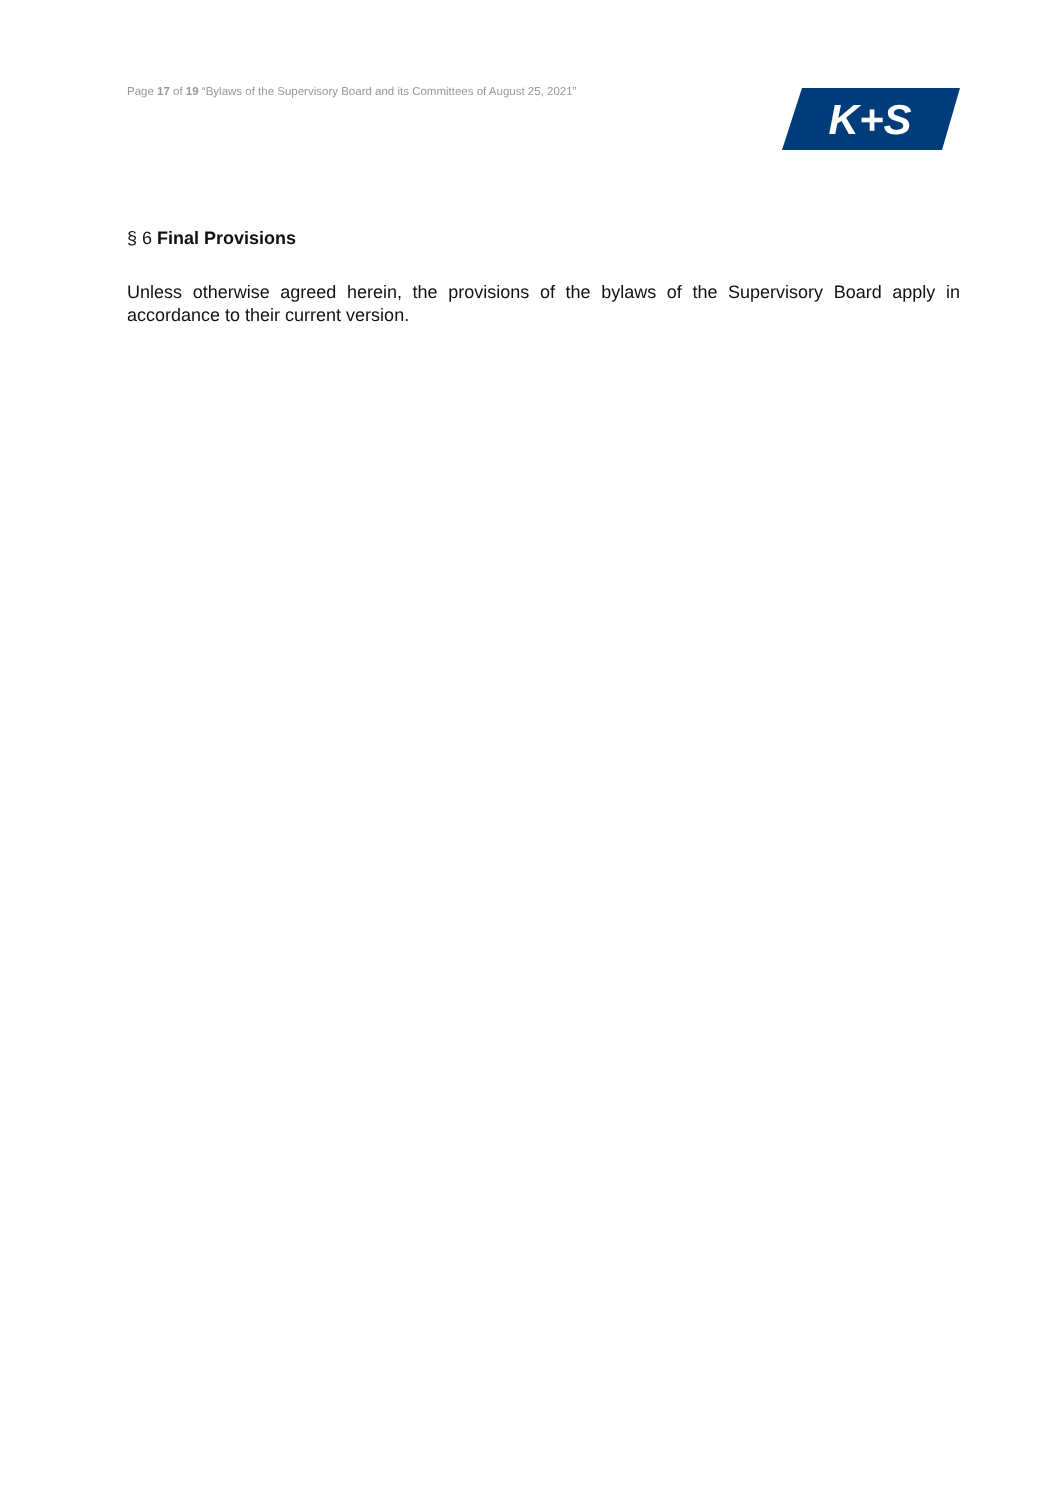Page 17 of 19 “Bylaws of the Supervisory Board and its Committees of August 25, 2021”
K+S
§ 6 Final Provisions
Unless otherwise agreed herein, the provisions of the bylaws of the Supervisory Board apply in accordance to their current version.